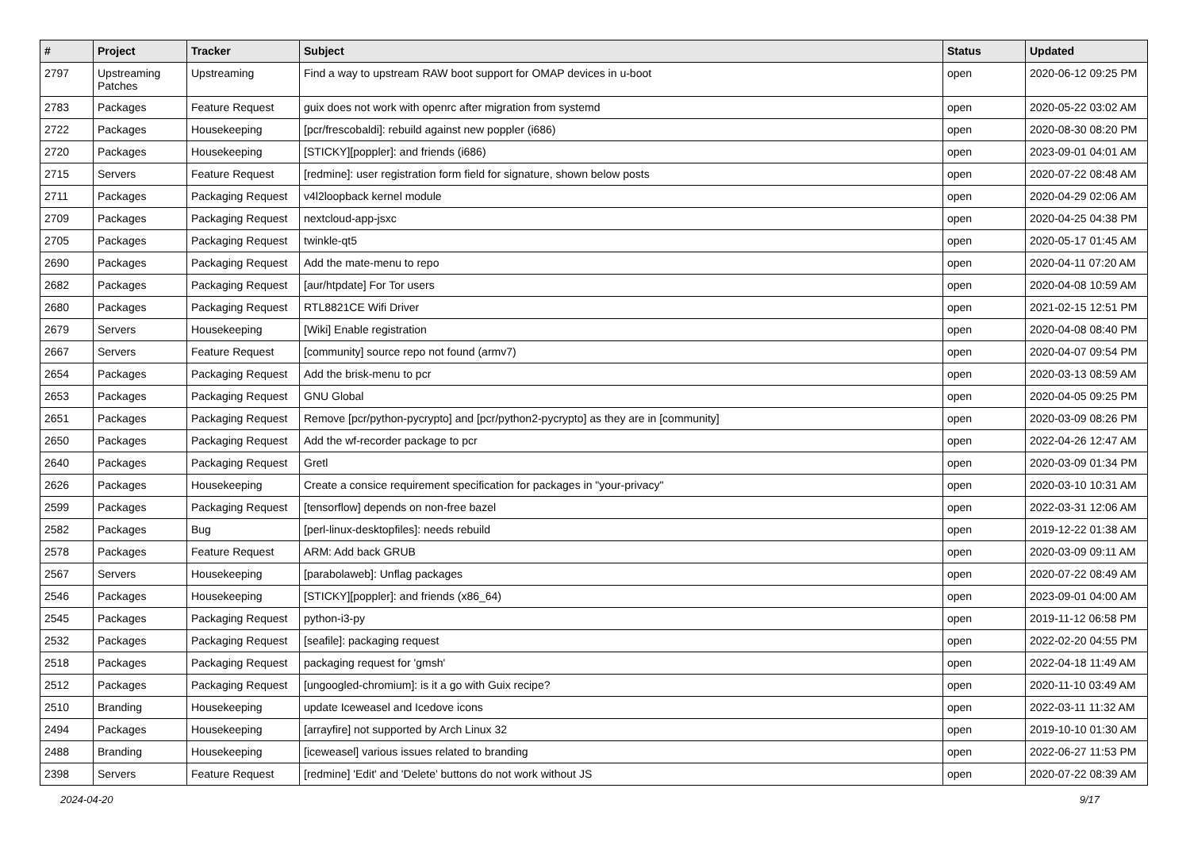| # | Project | Tracker | Subject | Status | Updated |
| --- | --- | --- | --- | --- | --- |
| 2797 | Upstreaming Patches | Upstreaming | Find a way to upstream RAW boot support for OMAP devices in u-boot | open | 2020-06-12 09:25 PM |
| 2783 | Packages | Feature Request | guix does not work with openrc after migration from systemd | open | 2020-05-22 03:02 AM |
| 2722 | Packages | Housekeeping | [pcr/frescobaldi]: rebuild against new poppler (i686) | open | 2020-08-30 08:20 PM |
| 2720 | Packages | Housekeeping | [STICKY][poppler]: and friends (i686) | open | 2023-09-01 04:01 AM |
| 2715 | Servers | Feature Request | [redmine]: user registration form field for signature, shown below posts | open | 2020-07-22 08:48 AM |
| 2711 | Packages | Packaging Request | v4l2loopback kernel module | open | 2020-04-29 02:06 AM |
| 2709 | Packages | Packaging Request | nextcloud-app-jsxc | open | 2020-04-25 04:38 PM |
| 2705 | Packages | Packaging Request | twinkle-qt5 | open | 2020-05-17 01:45 AM |
| 2690 | Packages | Packaging Request | Add the mate-menu to repo | open | 2020-04-11 07:20 AM |
| 2682 | Packages | Packaging Request | [aur/htpdate] For Tor users | open | 2020-04-08 10:59 AM |
| 2680 | Packages | Packaging Request | RTL8821CE Wifi Driver | open | 2021-02-15 12:51 PM |
| 2679 | Servers | Housekeeping | [Wiki] Enable registration | open | 2020-04-08 08:40 PM |
| 2667 | Servers | Feature Request | [community] source repo not found (armv7) | open | 2020-04-07 09:54 PM |
| 2654 | Packages | Packaging Request | Add the brisk-menu to pcr | open | 2020-03-13 08:59 AM |
| 2653 | Packages | Packaging Request | GNU Global | open | 2020-04-05 09:25 PM |
| 2651 | Packages | Packaging Request | Remove [pcr/python-pycrypto] and [pcr/python2-pycrypto] as they are in [community] | open | 2020-03-09 08:26 PM |
| 2650 | Packages | Packaging Request | Add the wf-recorder package to pcr | open | 2022-04-26 12:47 AM |
| 2640 | Packages | Packaging Request | Gretl | open | 2020-03-09 01:34 PM |
| 2626 | Packages | Housekeeping | Create a consice requirement specification for packages in "your-privacy" | open | 2020-03-10 10:31 AM |
| 2599 | Packages | Packaging Request | [tensorflow] depends on non-free bazel | open | 2022-03-31 12:06 AM |
| 2582 | Packages | Bug | [perl-linux-desktopfiles]: needs rebuild | open | 2019-12-22 01:38 AM |
| 2578 | Packages | Feature Request | ARM: Add back GRUB | open | 2020-03-09 09:11 AM |
| 2567 | Servers | Housekeeping | [parabolaweb]: Unflag packages | open | 2020-07-22 08:49 AM |
| 2546 | Packages | Housekeeping | [STICKY][poppler]: and friends (x86_64) | open | 2023-09-01 04:00 AM |
| 2545 | Packages | Packaging Request | python-i3-py | open | 2019-11-12 06:58 PM |
| 2532 | Packages | Packaging Request | [seafile]: packaging request | open | 2022-02-20 04:55 PM |
| 2518 | Packages | Packaging Request | packaging request for 'gmsh' | open | 2022-04-18 11:49 AM |
| 2512 | Packages | Packaging Request | [ungoogled-chromium]: is it a go with Guix recipe? | open | 2020-11-10 03:49 AM |
| 2510 | Branding | Housekeeping | update Iceweasel and Icedove icons | open | 2022-03-11 11:32 AM |
| 2494 | Packages | Housekeeping | [arrayfire] not supported by Arch Linux 32 | open | 2019-10-10 01:30 AM |
| 2488 | Branding | Housekeeping | [iceweasel] various issues related to branding | open | 2022-06-27 11:53 PM |
| 2398 | Servers | Feature Request | [redmine] 'Edit' and 'Delete' buttons do not work without JS | open | 2020-07-22 08:39 AM |
2024-04-20 9/17